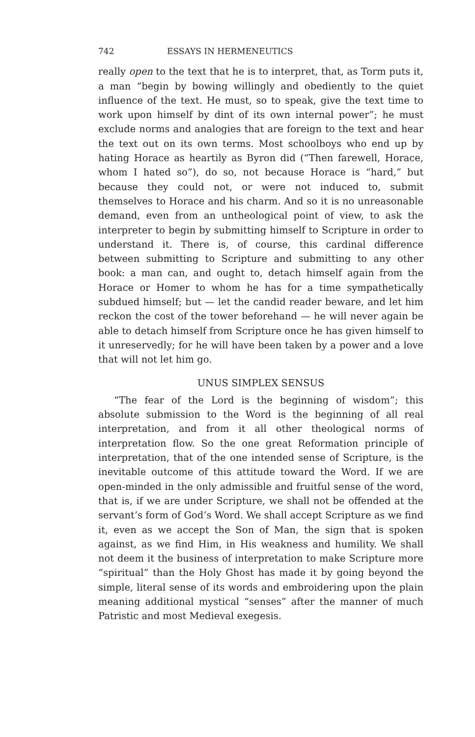742 ESSAYS IN HERMENEUTICS
really open to the text that he is to interpret, that, as Torm puts it, a man “begin by bowing willingly and obediently to the quiet influence of the text. He must, so to speak, give the text time to work upon himself by dint of its own internal power”; he must exclude norms and analogies that are foreign to the text and hear the text out on its own terms. Most schoolboys who end up by hating Horace as heartily as Byron did (“Then farewell, Horace, whom I hated so”), do so, not because Horace is “hard,” but because they could not, or were not induced to, submit themselves to Horace and his charm. And so it is no unreasonable demand, even from an untheological point of view, to ask the interpreter to begin by submitting himself to Scripture in order to understand it. There is, of course, this cardinal difference between submitting to Scripture and submitting to any other book: a man can, and ought to, detach himself again from the Horace or Homer to whom he has for a time sympathetically subdued himself; but — let the candid reader beware, and let him reckon the cost of the tower beforehand — he will never again be able to detach himself from Scripture once he has given himself to it unreservedly; for he will have been taken by a power and a love that will not let him go.
UNUS SIMPLEX SENSUS
“The fear of the Lord is the beginning of wisdom”; this absolute submission to the Word is the beginning of all real interpretation, and from it all other theological norms of interpretation flow. So the one great Reformation principle of interpretation, that of the one intended sense of Scripture, is the inevitable outcome of this attitude toward the Word. If we are open-minded in the only admissible and fruitful sense of the word, that is, if we are under Scripture, we shall not be offended at the servant’s form of God’s Word. We shall accept Scripture as we find it, even as we accept the Son of Man, the sign that is spoken against, as we find Him, in His weakness and humility. We shall not deem it the business of interpretation to make Scripture more “spiritual” than the Holy Ghost has made it by going beyond the simple, literal sense of its words and embroidering upon the plain meaning additional mystical “senses” after the manner of much Patristic and most Medieval exegesis.